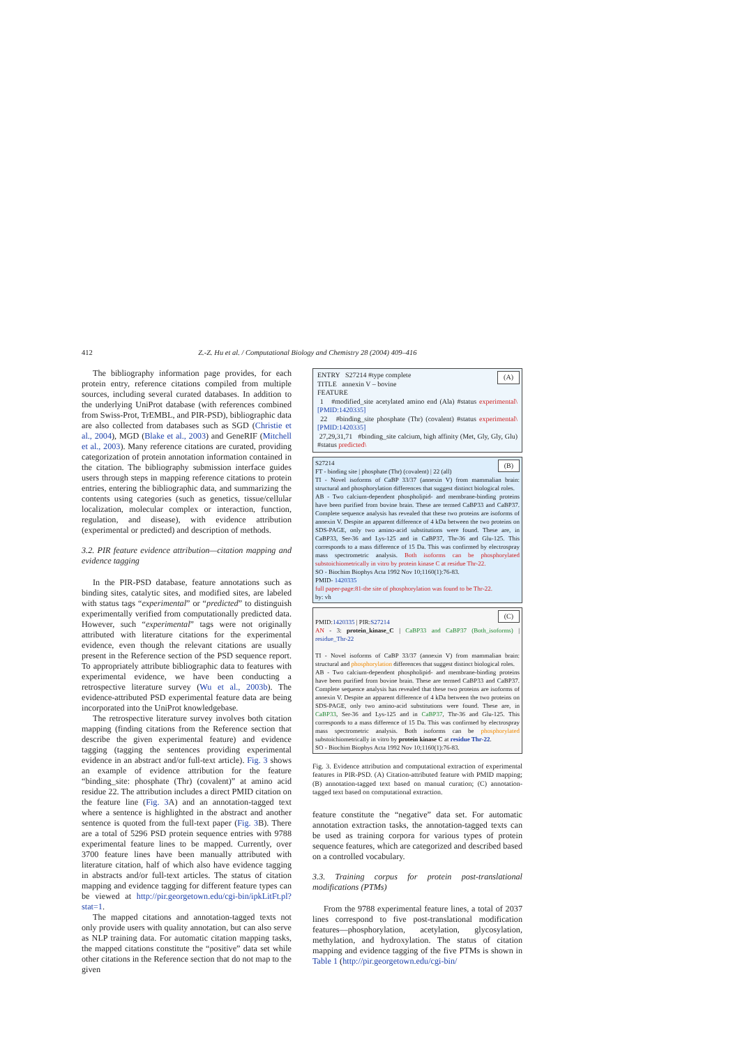412 Z.-Z. Hu et al. / Computational Biology and Chemistry 28 (2004) 409–416
The bibliography information page provides, for each protein entry, reference citations compiled from multiple sources, including several curated databases. In addition to the underlying UniProt database (with references combined from Swiss-Prot, TrEMBL, and PIR-PSD), bibliographic data are also collected from databases such as SGD (Christie et al., 2004), MGD (Blake et al., 2003) and GeneRIF (Mitchell et al., 2003). Many reference citations are curated, providing categorization of protein annotation information contained in the citation. The bibliography submission interface guides users through steps in mapping reference citations to protein entries, entering the bibliographic data, and summarizing the contents using categories (such as genetics, tissue/cellular localization, molecular complex or interaction, function, regulation, and disease), with evidence attribution (experimental or predicted) and description of methods.
3.2. PIR feature evidence attribution—citation mapping and evidence tagging
In the PIR-PSD database, feature annotations such as binding sites, catalytic sites, and modified sites, are labeled with status tags “experimental” or “predicted” to distinguish experimentally verified from computationally predicted data. However, such “experimental” tags were not originally attributed with literature citations for the experimental evidence, even though the relevant citations are usually present in the Reference section of the PSD sequence report. To appropriately attribute bibliographic data to features with experimental evidence, we have been conducting a retrospective literature survey (Wu et al., 2003b). The evidence-attributed PSD experimental feature data are being incorporated into the UniProt knowledgebase.
The retrospective literature survey involves both citation mapping (finding citations from the Reference section that describe the given experimental feature) and evidence tagging (tagging the sentences providing experimental evidence in an abstract and/or full-text article). Fig. 3 shows an example of evidence attribution for the feature “binding_site: phosphate (Thr) (covalent)” at amino acid residue 22. The attribution includes a direct PMID citation on the feature line (Fig. 3 A) and an annotation-tagged text where a sentence is highlighted in the abstract and another sentence is quoted from the full-text paper (Fig. 3 B). There are a total of 5296 PSD protein sequence entries with 9788 experimental feature lines to be mapped. Currently, over 3700 feature lines have been manually attributed with literature citation, half of which also have evidence tagging in abstracts and/or full-text articles. The status of citation mapping and evidence tagging for different feature types can be viewed at http://pir.georgetown.edu/cgi-bin/ipkLitFt.pl?stat=1.
The mapped citations and annotation-tagged texts not only provide users with quality annotation, but can also serve as NLP training data. For automatic citation mapping tasks, the mapped citations constitute the “positive” data set while other citations in the Reference section that do not map to the given
(A) ENTRY S27214 #type complete
TITLE annexin V – bovine
FEATURE
1 #modified_site acetylated amino end (Ala) #status experimental\ [PMID:1420335]
22 #binding_site phosphate (Thr) (covalent) #status experimental\ [PMID:1420335]
27,29,31,71 #binding_site calcium, high affinity (Met, Gly, Gly, Glu) #status predicted\
(B) S27214
FT - binding site | phosphate (Thr) (covalent) | 22 (all)
TI - Novel isoforms of CaBP 33/37 (annexin V) from mammalian brain: structural and phosphorylation differences that suggest distinct biological roles.
AB - Two calcium-dependent phospholipid- and membrane-binding proteins have been purified from bovine brain. These are termed CaBP33 and CaBP37. Complete sequence analysis has revealed that these two proteins are isoforms of annexin V. Despite an apparent difference of 4 kDa between the two proteins on SDS-PAGE, only two amino-acid substitutions were found. These are, in CaBP33, Ser-36 and Lys-125 and in CaBP37, Thr-36 and Glu-125. This corresponds to a mass difference of 15 Da. This was confirmed by electrospray mass spectrometric analysis. Both isoforms can be phosphorylated substoichiometrically in vitro by protein kinase C at residue Thr-22.
SO - Biochim Biophys Acta 1992 Nov 10;1160(1):76-83.
PMID- 1420335
full paper-page:81-the site of phosphorylation was found to be Thr-22.
by: vh
(C)
PMID:1420335 | PIR:S27214
AN - 3: protein_kinase_C | CaBP33 and CaBP37 (Both_isoforms) | residue_Thr-22
TI - Novel isoforms of CaBP 33/37 (annexin V) from mammalian brain: structural and phosphorylation differences that suggest distinct biological roles.
AB - Two calcium-dependent phospholipid- and membrane-binding proteins have been purified from bovine brain. These are termed CaBP33 and CaBP37. Complete sequence analysis has revealed that these two proteins are isoforms of annexin V. Despite an apparent difference of 4 kDa between the two proteins on SDS-PAGE, only two amino-acid substitutions were found. These are, in CaBP33, Ser-36 and Lys-125 and in CaBP37, Thr-36 and Glu-125. This corresponds to a mass difference of 15 Da. This was confirmed by electrospray mass spectrometric analysis. Both isoforms can be phosphorylated substoichiometrically in vitro by protein kinase C at residue Thr-22.
SO - Biochim Biophys Acta 1992 Nov 10;1160(1):76-83.
Fig. 3. Evidence attribution and computational extraction of experimental features in PIR-PSD. (A) Citation-attributed feature with PMID mapping; (B) annotation-tagged text based on manual curation; (C) annotation-tagged text based on computational extraction.
feature constitute the “negative” data set. For automatic annotation extraction tasks, the annotation-tagged texts can be used as training corpora for various types of protein sequence features, which are categorized and described based on a controlled vocabulary.
3.3. Training corpus for protein post-translational modifications (PTMs)
From the 9788 experimental feature lines, a total of 2037 lines correspond to five post-translational modification features—phosphorylation, acetylation, glycosylation, methylation, and hydroxylation. The status of citation mapping and evidence tagging of the five PTMs is shown in Table 1 (http://pir.georgetown.edu/cgi-bin/